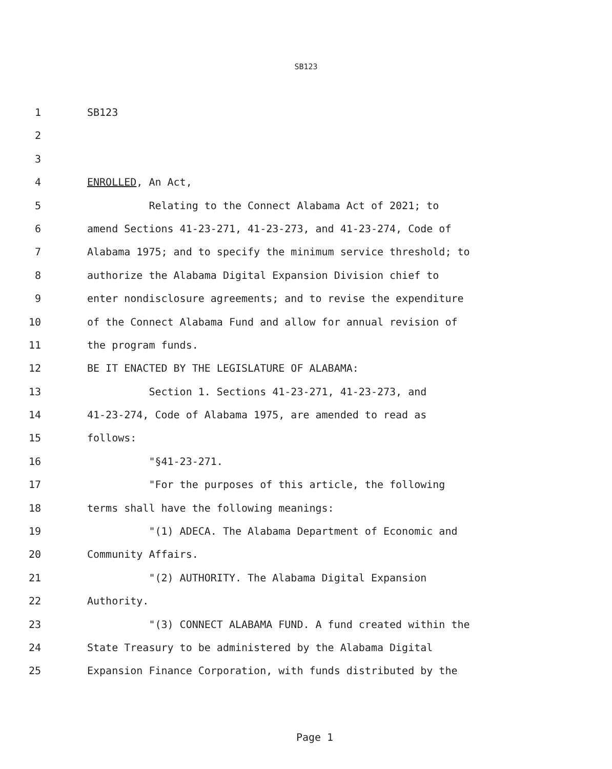SB123
1 SB123
2
3
4 ENROLLED, An Act,
5 Relating to the Connect Alabama Act of 2021; to
6 amend Sections 41-23-271, 41-23-273, and 41-23-274, Code of
7 Alabama 1975; and to specify the minimum service threshold; to
8 authorize the Alabama Digital Expansion Division chief to
9 enter nondisclosure agreements; and to revise the expenditure
10 of the Connect Alabama Fund and allow for annual revision of
11 the program funds.
12 BE IT ENACTED BY THE LEGISLATURE OF ALABAMA:
13 Section 1. Sections 41-23-271, 41-23-273, and
14 41-23-274, Code of Alabama 1975, are amended to read as
15 follows:
16 "§41-23-271.
17 "For the purposes of this article, the following
18 terms shall have the following meanings:
19 "(1) ADECA. The Alabama Department of Economic and
20 Community Affairs.
21 "(2) AUTHORITY. The Alabama Digital Expansion
22 Authority.
23 "(3) CONNECT ALABAMA FUND. A fund created within the
24 State Treasury to be administered by the Alabama Digital
25 Expansion Finance Corporation, with funds distributed by the
Page 1